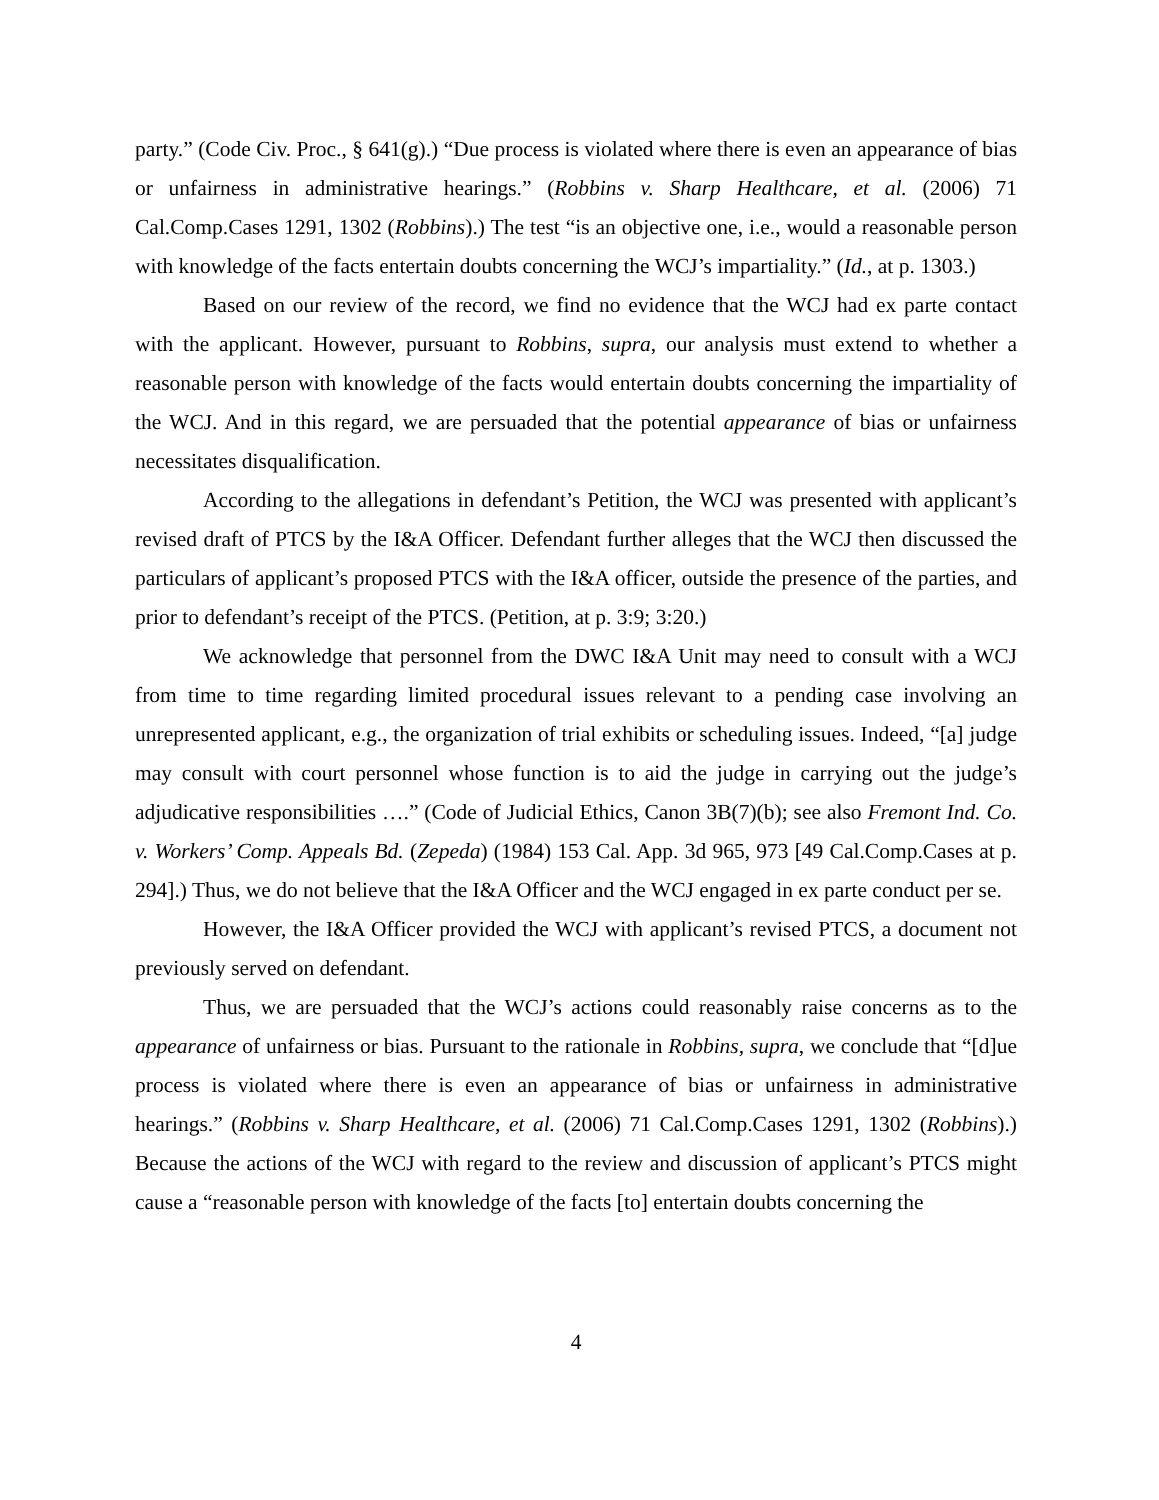party.” (Code Civ. Proc., § 641(g).) “Due process is violated where there is even an appearance of bias or unfairness in administrative hearings.” (Robbins v. Sharp Healthcare, et al. (2006) 71 Cal.Comp.Cases 1291, 1302 (Robbins).) The test “is an objective one, i.e., would a reasonable person with knowledge of the facts entertain doubts concerning the WCJ’s impartiality.” (Id., at p. 1303.)
Based on our review of the record, we find no evidence that the WCJ had ex parte contact with the applicant. However, pursuant to Robbins, supra, our analysis must extend to whether a reasonable person with knowledge of the facts would entertain doubts concerning the impartiality of the WCJ. And in this regard, we are persuaded that the potential appearance of bias or unfairness necessitates disqualification.
According to the allegations in defendant’s Petition, the WCJ was presented with applicant’s revised draft of PTCS by the I&A Officer. Defendant further alleges that the WCJ then discussed the particulars of applicant’s proposed PTCS with the I&A officer, outside the presence of the parties, and prior to defendant’s receipt of the PTCS. (Petition, at p. 3:9; 3:20.)
We acknowledge that personnel from the DWC I&A Unit may need to consult with a WCJ from time to time regarding limited procedural issues relevant to a pending case involving an unrepresented applicant, e.g., the organization of trial exhibits or scheduling issues. Indeed, “[a] judge may consult with court personnel whose function is to aid the judge in carrying out the judge’s adjudicative responsibilities ….” (Code of Judicial Ethics, Canon 3B(7)(b); see also Fremont Ind. Co. v. Workers’ Comp. Appeals Bd. (Zepeda) (1984) 153 Cal. App. 3d 965, 973 [49 Cal.Comp.Cases at p. 294].) Thus, we do not believe that the I&A Officer and the WCJ engaged in ex parte conduct per se.
However, the I&A Officer provided the WCJ with applicant’s revised PTCS, a document not previously served on defendant.
Thus, we are persuaded that the WCJ’s actions could reasonably raise concerns as to the appearance of unfairness or bias. Pursuant to the rationale in Robbins, supra, we conclude that “[d]ue process is violated where there is even an appearance of bias or unfairness in administrative hearings.” (Robbins v. Sharp Healthcare, et al. (2006) 71 Cal.Comp.Cases 1291, 1302 (Robbins).) Because the actions of the WCJ with regard to the review and discussion of applicant’s PTCS might cause a “reasonable person with knowledge of the facts [to] entertain doubts concerning the
4